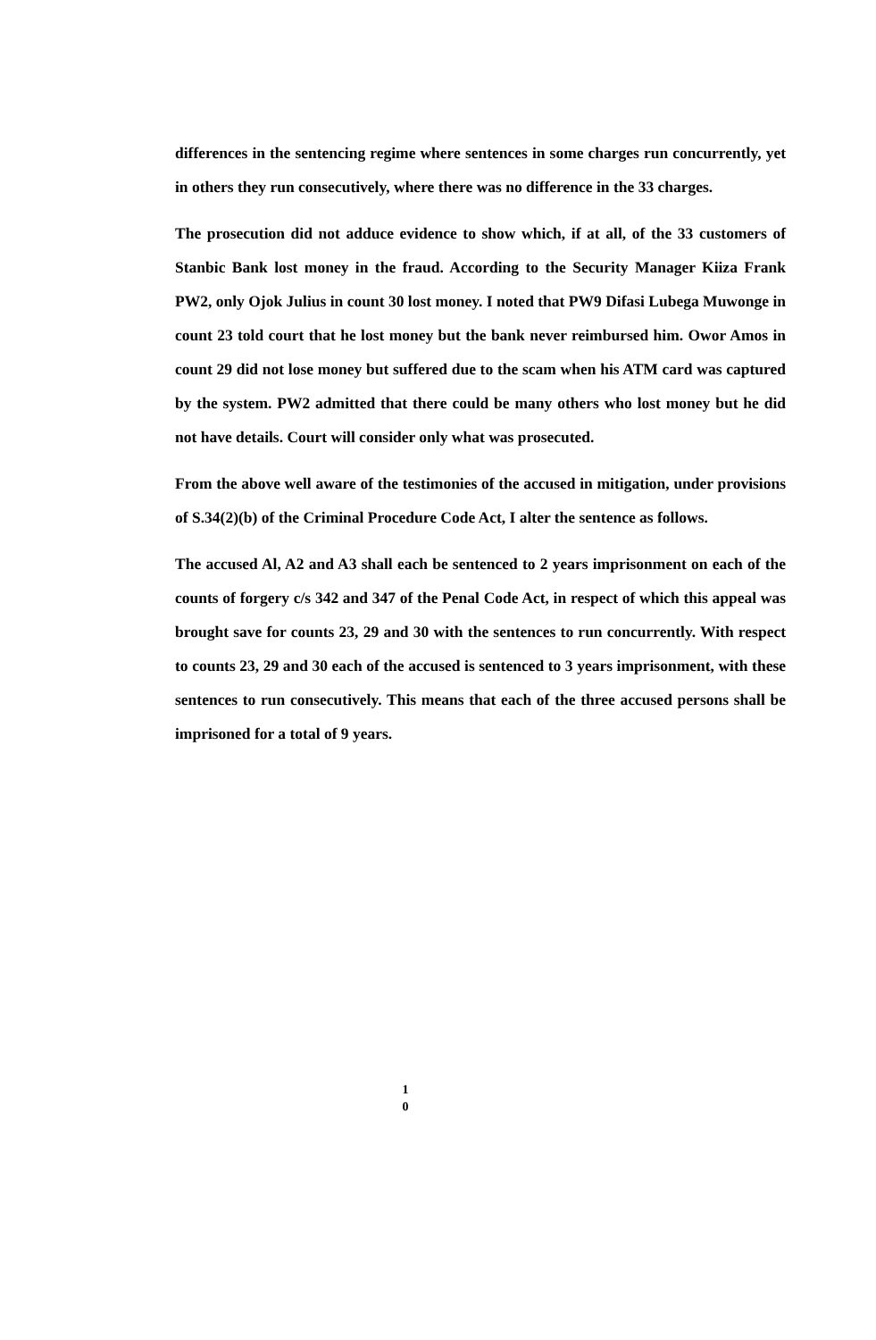differences in the sentencing regime where sentences in some charges run concurrently, yet in others they run consecutively, where there was no difference in the 33 charges.
The prosecution did not adduce evidence to show which, if at all, of the 33 customers of Stanbic Bank lost money in the fraud. According to the Security Manager Kiiza Frank PW2, only Ojok Julius in count 30 lost money. I noted that PW9 Difasi Lubega Muwonge in count 23 told court that he lost money but the bank never reimbursed him. Owor Amos in count 29 did not lose money but suffered due to the scam when his ATM card was captured by the system. PW2 admitted that there could be many others who lost money but he did not have details. Court will consider only what was prosecuted.
From the above well aware of the testimonies of the accused in mitigation, under provisions of S.34(2)(b) of the Criminal Procedure Code Act, I alter the sentence as follows.
The accused Al, A2 and A3 shall each be sentenced to 2 years imprisonment on each of the counts of forgery c/s 342 and 347 of the Penal Code Act, in respect of which this appeal was brought save for counts 23, 29 and 30 with the sentences to run concurrently. With respect to counts 23, 29 and 30 each of the accused is sentenced to 3 years imprisonment, with these sentences to run consecutively. This means that each of the three accused persons shall be imprisoned for a total of 9 years.
1
0